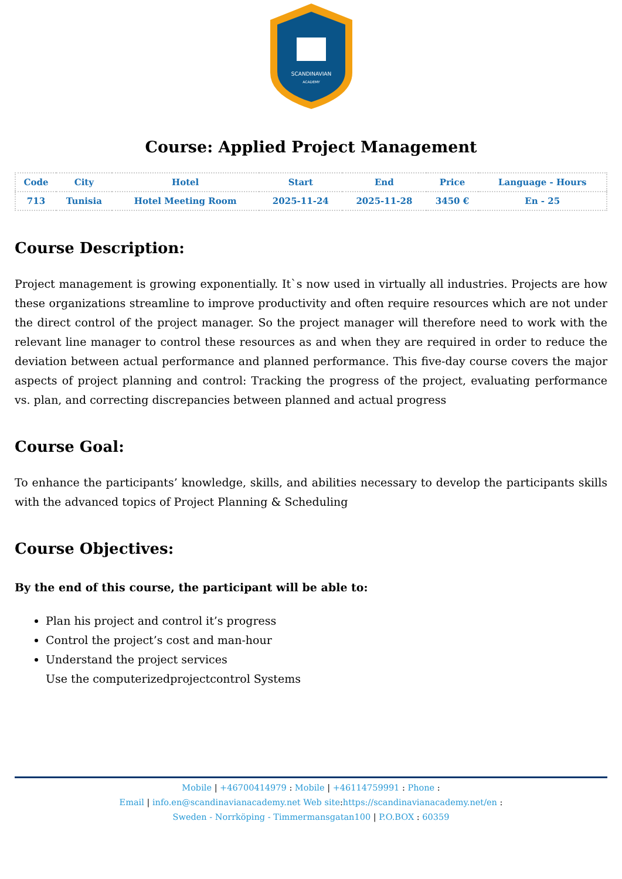SCANDINAVIAN
ACADEMY
Course: Applied Project Management
| Code | City | Hotel | Start | End | Price | Language - Hours |
| --- | --- | --- | --- | --- | --- | --- |
| 713 | Tunisia | Hotel Meeting Room | 2025-11-24 | 2025-11-28 | 3450 € | En - 25 |
Course Description:
Project management is growing exponentially. It`s now used in virtually all industries. Projects are how these organizations streamline to improve productivity and often require resources which are not under the direct control of the project manager. So the project manager will therefore need to work with the relevant line manager to control these resources as and when they are required in order to reduce the deviation between actual performance and planned performance. This five-day course covers the major aspects of project planning and control: Tracking the progress of the project, evaluating performance vs. plan, and correcting discrepancies between planned and actual progress
Course Goal:
To enhance the participants’ knowledge, skills, and abilities necessary to develop the participants skills with the advanced topics of Project Planning & Scheduling
Course Objectives:
By the end of this course, the participant will be able to:
Plan his project and control it’s progress
Control the project’s cost and man-hour
Understand the project services
Use the computerizedprojectcontrol Systems
Mobile | +46700414979 : Mobile | +46114759991 : Phone :
Email | info.en@scandinavianacademy.net Web site: https://scandinavianacademy.net/en :
Sweden - Norrköping - Timmermansgatan100 | P.O.BOX : 60359